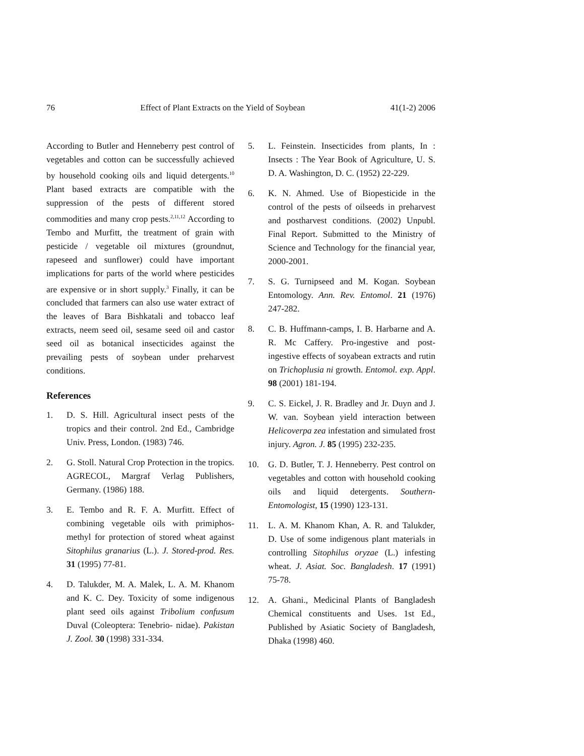76 Effect of Plant Extracts on the Yield of Soybean 41(1-2) 2006
According to Butler and Henneberry pest control of vegetables and cotton can be successfully achieved by household cooking oils and liquid detergents.<sup>10</sup> Plant based extracts are compatible with the suppression of the pests of different stored commodities and many crop pests.<sup>2,11,12</sup> According to Tembo and Murfitt, the treatment of grain with pesticide / vegetable oil mixtures (groundnut, rapeseed and sunflower) could have important implications for parts of the world where pesticides are expensive or in short supply.<sup>3</sup> Finally, it can be concluded that farmers can also use water extract of the leaves of Bara Bishkatali and tobacco leaf extracts, neem seed oil, sesame seed oil and castor seed oil as botanical insecticides against the prevailing pests of soybean under preharvest conditions.
References
1. D. S. Hill. Agricultural insect pests of the tropics and their control. 2nd Ed., Cambridge Univ. Press, London. (1983) 746.
2. G. Stoll. Natural Crop Protection in the tropics. AGRECOL, Margraf Verlag Publishers, Germany. (1986) 188.
3. E. Tembo and R. F. A. Murfitt. Effect of combining vegetable oils with primiphos-methyl for protection of stored wheat against Sitophilus granarius (L.). J. Stored-prod. Res. 31 (1995) 77-81.
4. D. Talukder, M. A. Malek, L. A. M. Khanom and K. C. Dey. Toxicity of some indigenous plant seed oils against Tribolium confusum Duval (Coleoptera: Tenebrio- nidae). Pakistan J. Zool. 30 (1998) 331-334.
5. L. Feinstein. Insecticides from plants, In : Insects : The Year Book of Agriculture, U. S. D. A. Washington, D. C. (1952) 22-229.
6. K. N. Ahmed. Use of Biopesticide in the control of the pests of oilseeds in preharvest and postharvest conditions. (2002) Unpubl. Final Report. Submitted to the Ministry of Science and Technology for the financial year, 2000-2001.
7. S. G. Turnipseed and M. Kogan. Soybean Entomology. Ann. Rev. Entomol. 21 (1976) 247-282.
8. C. B. Huffmann-camps, I. B. Harbarne and A. R. Mc Caffery. Pro-ingestive and post-ingestive effects of soyabean extracts and rutin on Trichoplusia ni growth. Entomol. exp. Appl. 98 (2001) 181-194.
9. C. S. Eickel, J. R. Bradley and Jr. Duyn and J. W. van. Soybean yield interaction between Helicoverpa zea infestation and simulated frost injury. Agron. J. 85 (1995) 232-235.
10. G. D. Butler, T. J. Henneberry. Pest control on vegetables and cotton with household cooking oils and liquid detergents. Southern-Entomologist, 15 (1990) 123-131.
11. L. A. M. Khanom Khan, A. R. and Talukder, D. Use of some indigenous plant materials in controlling Sitophilus oryzae (L.) infesting wheat. J. Asiat. Soc. Bangladesh. 17 (1991) 75-78.
12. A. Ghani., Medicinal Plants of Bangladesh Chemical constituents and Uses. 1st Ed., Published by Asiatic Society of Bangladesh, Dhaka (1998) 460.